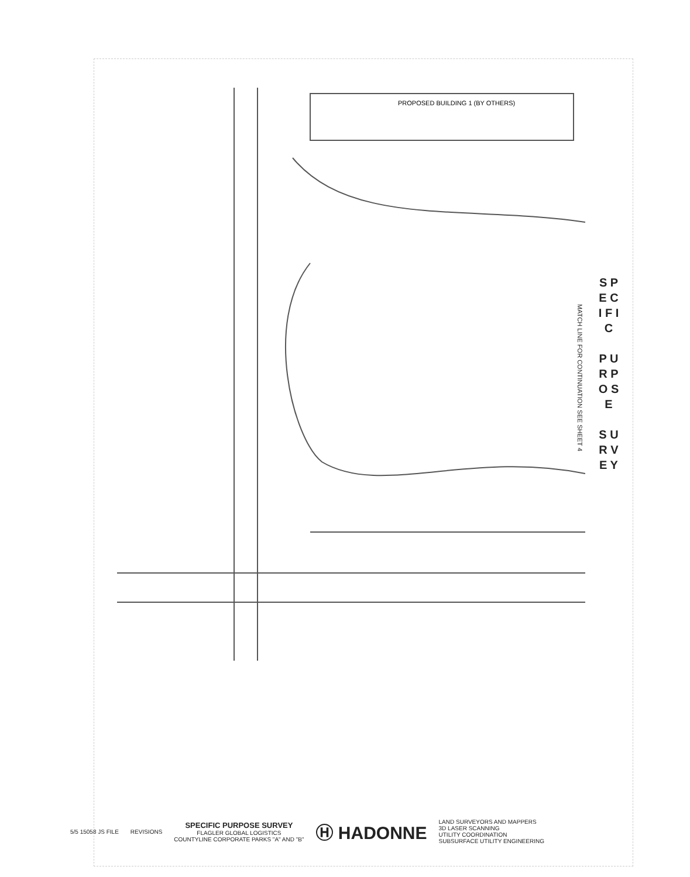PROPOSED BUILDING 1 (BY OTHERS)
MATCH LINE FOR CONTINUATION SEE SHEET 4
S P E C I F I C
P U R P O S E
S U R V E Y
5/5 15058 JS FILE REVISIONS
SPECIFIC PURPOSE SURVEY
FLAGLER GLOBAL LOGISTICS
COUNTYLINE CORPORATE PARKS "A" AND "B"
Ⓗ HADONNE
LAND SURVEYORS AND MAPPERS
3D LASER SCANNING
UTILITY COORDINATION
SUBSURFACE UTILITY ENGINEERING